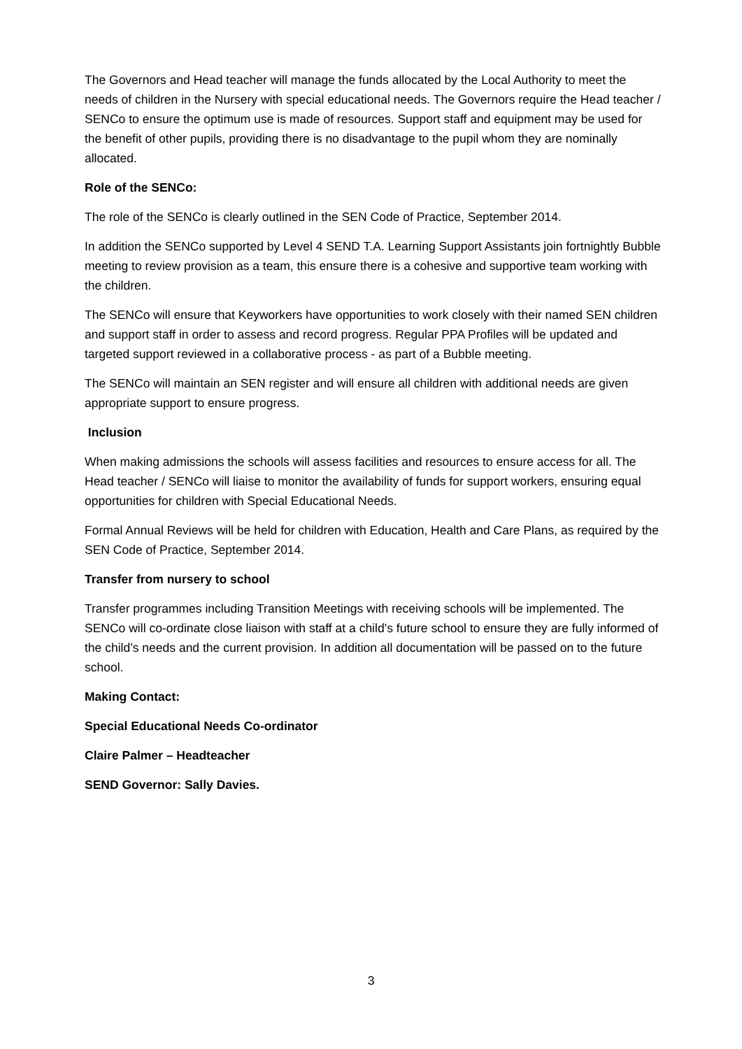The Governors and Head teacher will manage the funds allocated by the Local Authority to meet the needs of children in the Nursery with special educational needs. The Governors require the Head teacher / SENCo to ensure the optimum use is made of resources. Support staff and equipment may be used for the benefit of other pupils, providing there is no disadvantage to the pupil whom they are nominally allocated.
Role of the SENCo:
The role of the SENCo is clearly outlined in the SEN Code of Practice, September 2014.
In addition the SENCo supported by Level 4 SEND T.A. Learning Support Assistants join fortnightly Bubble meeting to review provision as a team, this ensure there is a cohesive and supportive team working with the children.
The SENCo will ensure that Keyworkers have opportunities to work closely with their named SEN children and support staff in order to assess and record progress. Regular PPA Profiles will be updated and targeted support reviewed in a collaborative process - as part of a Bubble meeting.
The SENCo will maintain an SEN register and will ensure all children with additional needs are given appropriate support to ensure progress.
Inclusion
When making admissions the schools will assess facilities and resources to ensure access for all. The Head teacher / SENCo will liaise to monitor the availability of funds for support workers, ensuring equal opportunities for children with Special Educational Needs.
Formal Annual Reviews will be held for children with Education, Health and Care Plans, as required by the SEN Code of Practice, September 2014.
Transfer from nursery to school
Transfer programmes including Transition Meetings with receiving schools will be implemented. The SENCo will co-ordinate close liaison with staff at a child’s future school to ensure they are fully informed of the child’s needs and the current provision. In addition all documentation will be passed on to the future school.
Making Contact:
Special Educational Needs Co-ordinator
Claire Palmer – Headteacher
SEND Governor: Sally Davies.
3